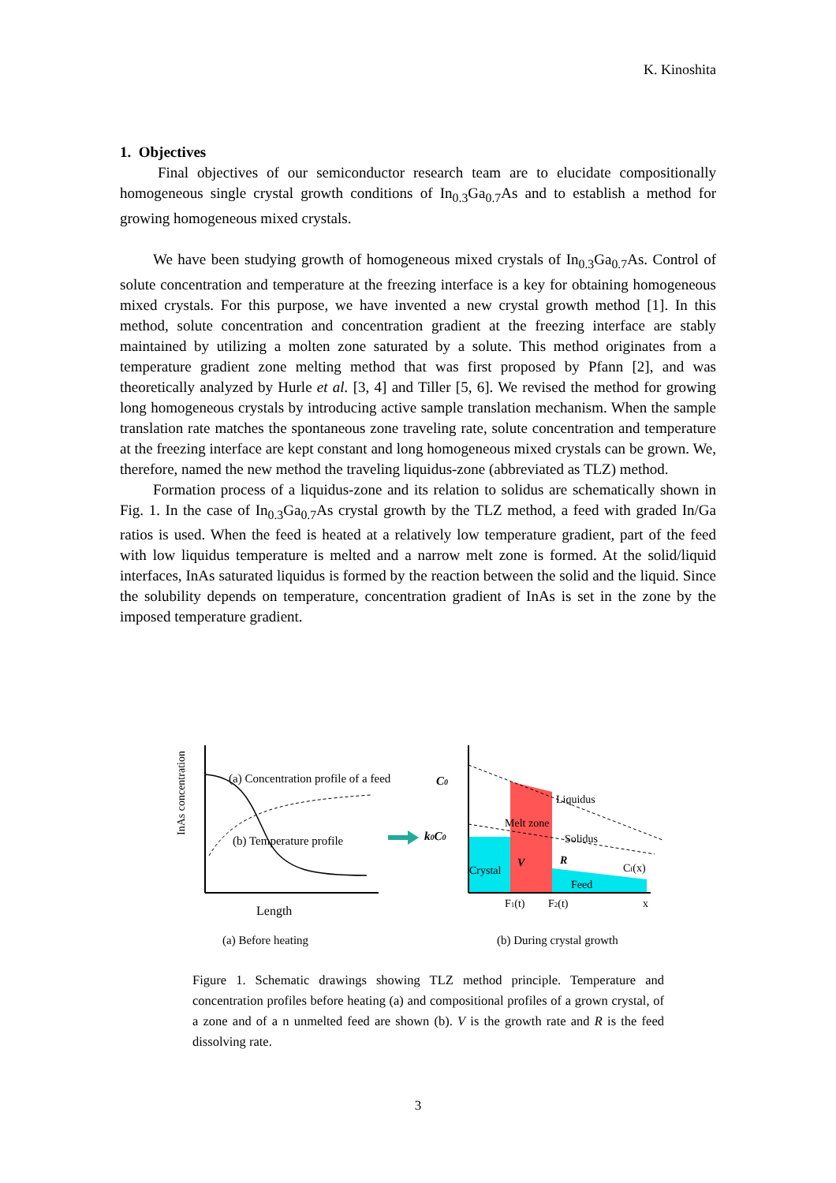K. Kinoshita
1. Objectives
Final objectives of our semiconductor research team are to elucidate compositionally homogeneous single crystal growth conditions of In<sub>0.3</sub>Ga<sub>0.7</sub>As and to establish a method for growing homogeneous mixed crystals.
We have been studying growth of homogeneous mixed crystals of In<sub>0.3</sub>Ga<sub>0.7</sub>As. Control of solute concentration and temperature at the freezing interface is a key for obtaining homogeneous mixed crystals. For this purpose, we have invented a new crystal growth method [1]. In this method, solute concentration and concentration gradient at the freezing interface are stably maintained by utilizing a molten zone saturated by a solute. This method originates from a temperature gradient zone melting method that was first proposed by Pfann [2], and was theoretically analyzed by Hurle et al. [3, 4] and Tiller [5, 6]. We revised the method for growing long homogeneous crystals by introducing active sample translation mechanism. When the sample translation rate matches the spontaneous zone traveling rate, solute concentration and temperature at the freezing interface are kept constant and long homogeneous mixed crystals can be grown. We, therefore, named the new method the traveling liquidus-zone (abbreviated as TLZ) method.
Formation process of a liquidus-zone and its relation to solidus are schematically shown in Fig. 1. In the case of In<sub>0.3</sub>Ga<sub>0.7</sub>As crystal growth by the TLZ method, a feed with graded In/Ga ratios is used. When the feed is heated at a relatively low temperature gradient, part of the feed with low liquidus temperature is melted and a narrow melt zone is formed. At the solid/liquid interfaces, InAs saturated liquidus is formed by the reaction between the solid and the liquid. Since the solubility depends on temperature, concentration gradient of InAs is set in the zone by the imposed temperature gradient.
InAs concentration
(a) Concentration profile of a feed
(b) Temperature profile
Length
(a) Before heating
C0
k0C0
Liquidus
Melt zone
Solidus
Crystal
V
R
Cf(x)
Feed
F1(t)
F2(t)
x
(b) During crystal growth
Figure 1. Schematic drawings showing TLZ method principle. Temperature and concentration profiles before heating (a) and compositional profiles of a grown crystal, of a zone and of a n unmelted feed are shown (b). V is the growth rate and R is the feed dissolving rate.
3